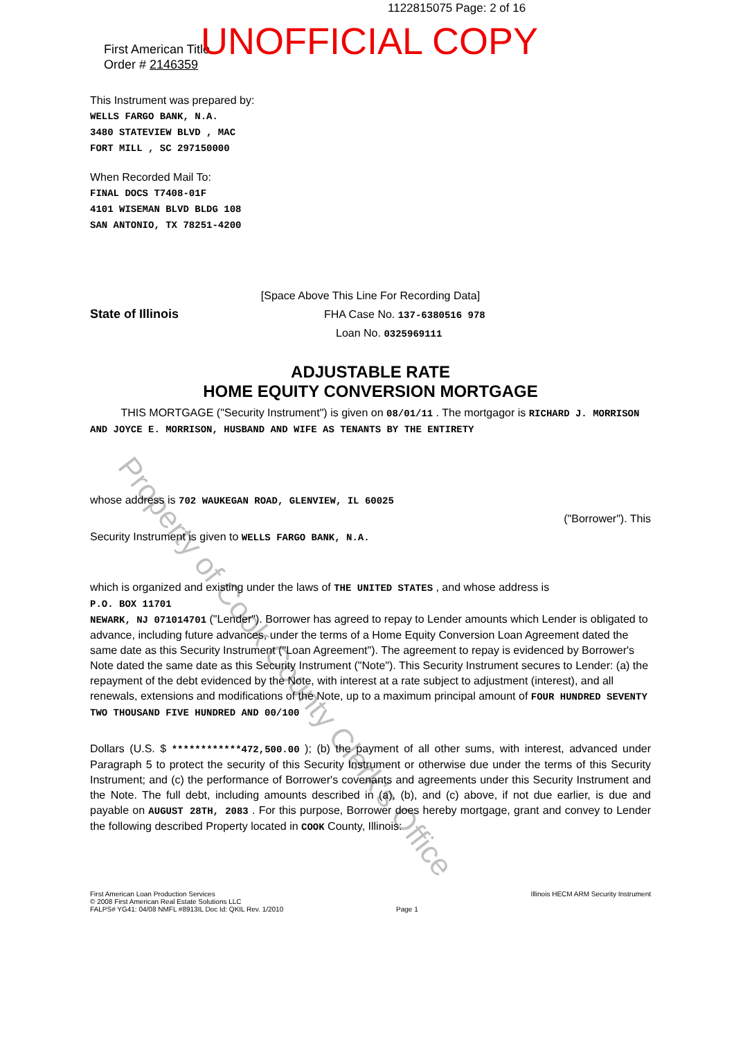1122815075 Page: 2 of 16
UNOFFICIAL COPY
Property of Cook County Clerk's Office
First American Title
Order # 2146359
This Instrument was prepared by:
WELLS FARGO BANK, N.A.
3480 STATEVIEW BLVD , MAC
FORT MILL , SC 297150000
When Recorded Mail To:
FINAL DOCS T7408-01F
4101 WISEMAN BLVD BLDG 108
SAN ANTONIO, TX 78251-4200
[Space Above This Line For Recording Data]
State of Illinois FHA Case No. 137-6380516 978
Loan No. 0325969111
ADJUSTABLE RATE
HOME EQUITY CONVERSION MORTGAGE
THIS MORTGAGE ("Security Instrument") is given on 08/01/11 . The mortgagor is RICHARD J. MORRISON AND JOYCE E. MORRISON, HUSBAND AND WIFE AS TENANTS BY THE ENTIRETY
whose address is 702 WAUKEGAN ROAD, GLENVIEW, IL 60025
("Borrower"). This
Security Instrument is given to WELLS FARGO BANK, N.A.
which is organized and existing under the laws of THE UNITED STATES , and whose address is
P.O. BOX 11701
NEWARK, NJ 071014701 ("Lender"). Borrower has agreed to repay to Lender amounts which Lender is obligated to advance, including future advances, under the terms of a Home Equity Conversion Loan Agreement dated the same date as this Security Instrument ("Loan Agreement"). The agreement to repay is evidenced by Borrower's Note dated the same date as this Security Instrument ("Note"). This Security Instrument secures to Lender: (a) the repayment of the debt evidenced by the Note, with interest at a rate subject to adjustment (interest), and all renewals, extensions and modifications of the Note, up to a maximum principal amount of FOUR HUNDRED SEVENTY TWO THOUSAND FIVE HUNDRED AND 00/100
Dollars (U.S. $ ************472,500.00 ); (b) the payment of all other sums, with interest, advanced under Paragraph 5 to protect the security of this Security Instrument or otherwise due under the terms of this Security Instrument; and (c) the performance of Borrower's covenants and agreements under this Security Instrument and the Note. The full debt, including amounts described in (a), (b), and (c) above, if not due earlier, is due and payable on AUGUST 28TH, 2083 . For this purpose, Borrower does hereby mortgage, grant and convey to Lender the following described Property located in COOK County, Illinois:
First American Loan Production Services
© 2008 First American Real Estate Solutions LLC
FALPS# YG41: 04/08 NMFL #8913IL Doc Id: QKIL Rev. 1/2010
Page 1 Illinois HECM ARM Security Instrument